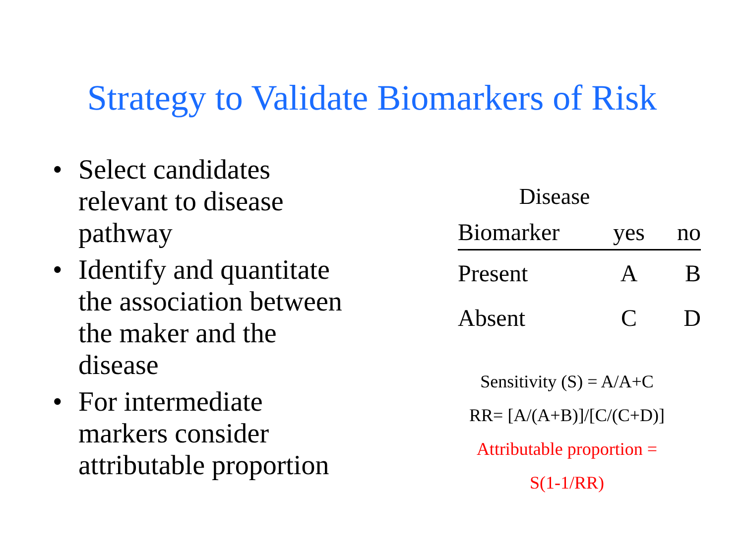Strategy to Validate Biomarkers of Risk
• Select candidates relevant to disease pathway
• Identify and quantitate the association between the maker and the disease
• For intermediate markers consider attributable proportion
Disease
| Biomarker | yes | no |
| Present | A | B |
| Absent | C | D |
Sensitivity (S) = A/A+C
RR= [A/(A+B)]/[C/(C+D)]
Attributable proportion =
S(1-1/RR)